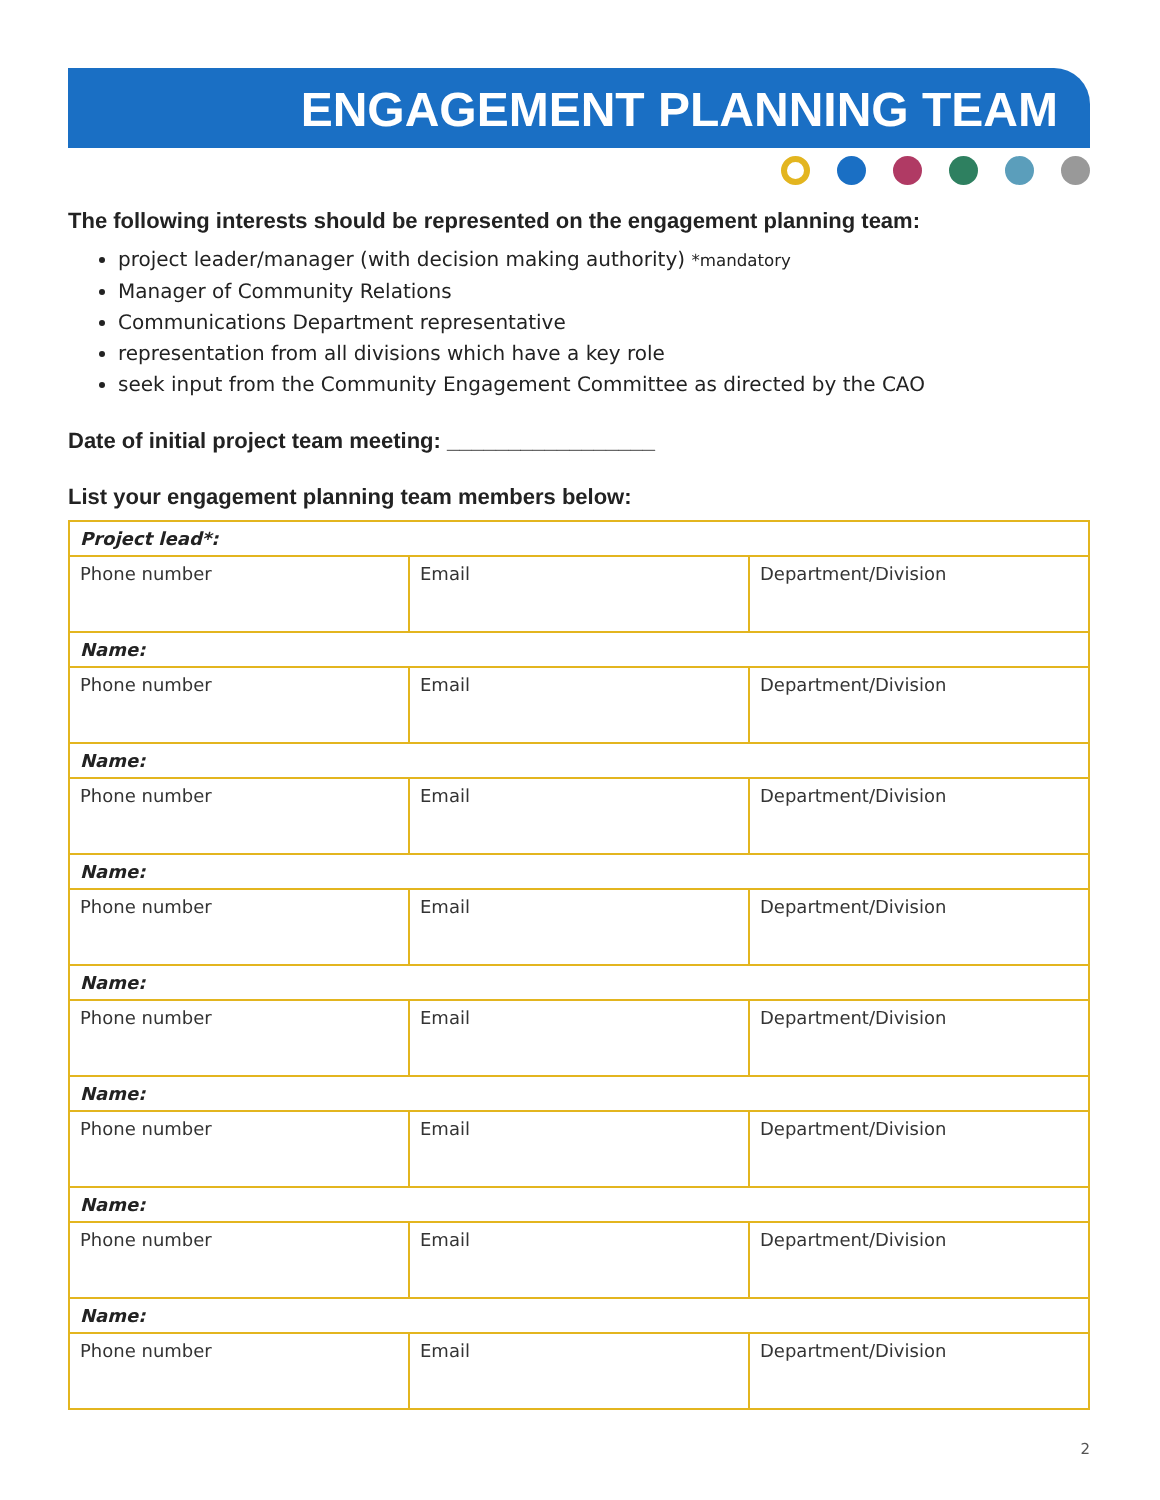ENGAGEMENT PLANNING TEAM
The following interests should be represented on the engagement planning team:
project leader/manager (with decision making authority) *mandatory
Manager of Community Relations
Communications Department representative
representation from all divisions which have a key role
seek input from the Community Engagement Committee as directed by the CAO
Date of initial project team meeting: _________________
List your engagement planning team members below:
| Project lead*: | | |
| Phone number | Email | Department/Division |
| Name: | | |
| Phone number | Email | Department/Division |
| Name: | | |
| Phone number | Email | Department/Division |
| Name: | | |
| Phone number | Email | Department/Division |
| Name: | | |
| Phone number | Email | Department/Division |
| Name: | | |
| Phone number | Email | Department/Division |
| Name: | | |
| Phone number | Email | Department/Division |
| Name: | | |
| Phone number | Email | Department/Division |
2